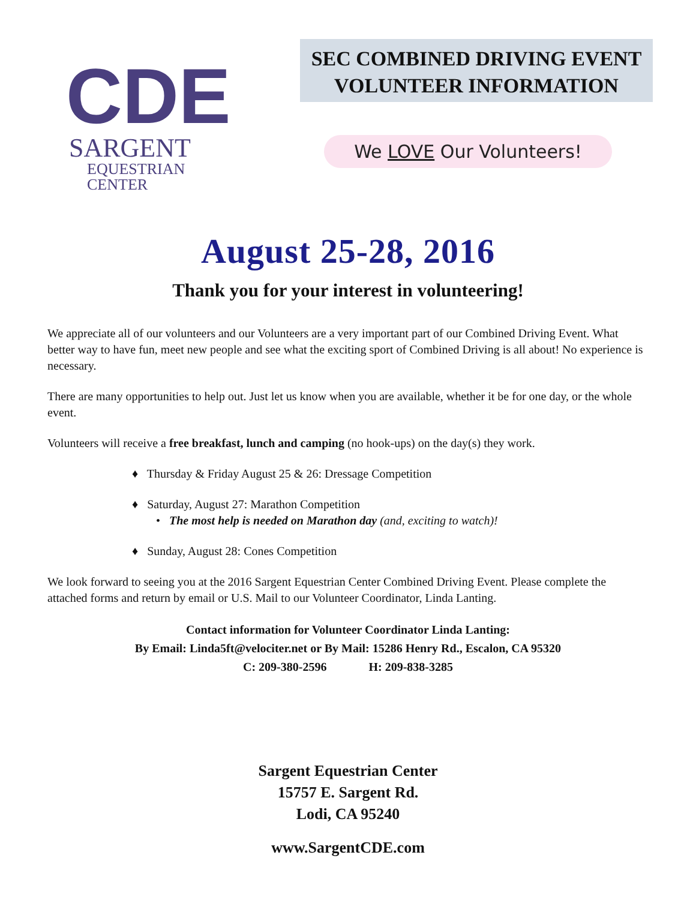CDE
SARGENT
EQUESTRIAN
CENTER
SEC COMBINED DRIVING EVENT
VOLUNTEER INFORMATION
We LOVE Our Volunteers!
August 25-28, 2016
Thank you for your interest in volunteering!
We appreciate all of our volunteers and our Volunteers are a very important part of our Combined Driving Event. What better way to have fun, meet new people and see what the exciting sport of Combined Driving is all about! No experience is necessary.
There are many opportunities to help out. Just let us know when you are available, whether it be for one day, or the whole event.
Volunteers will receive a free breakfast, lunch and camping (no hook-ups) on the day(s) they work.
♦ Thursday & Friday August 25 & 26: Dressage Competition
♦ Saturday, August 27: Marathon Competition
• The most help is needed on Marathon day (and, exciting to watch)!
♦ Sunday, August 28: Cones Competition
We look forward to seeing you at the 2016 Sargent Equestrian Center Combined Driving Event. Please complete the attached forms and return by email or U.S. Mail to our Volunteer Coordinator, Linda Lanting.
Contact information for Volunteer Coordinator Linda Lanting:
By Email: Linda5ft@velociter.net or By Mail: 15286 Henry Rd., Escalon, CA 95320
C: 209-380-2596 H: 209-838-3285
Sargent Equestrian Center
15757 E. Sargent Rd.
Lodi, CA 95240
www.SargentCDE.com